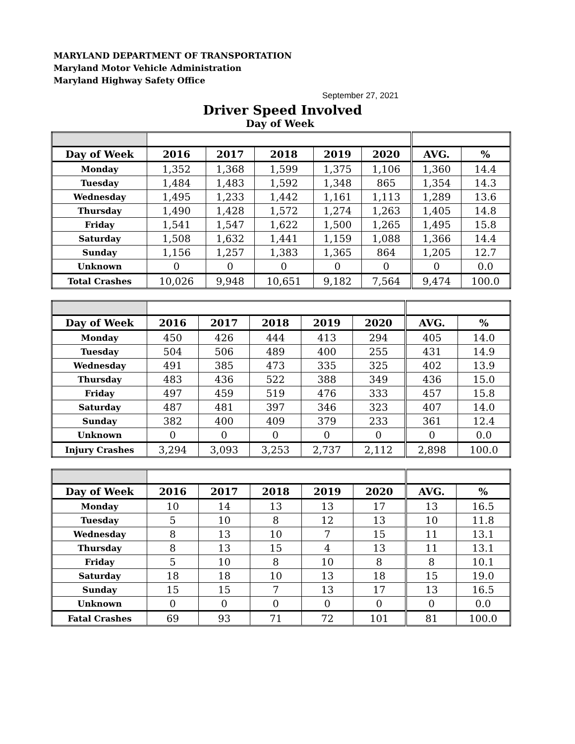MARYLAND DEPARTMENT OF TRANSPORTATION
Maryland Motor Vehicle Administration
Maryland Highway Safety Office
September 27, 2021
Driver Speed Involved
Day of Week
| Day of Week | 2016 | 2017 | 2018 | 2019 | 2020 | AVG. | % |
| --- | --- | --- | --- | --- | --- | --- | --- |
| Monday | 1,352 | 1,368 | 1,599 | 1,375 | 1,106 | 1,360 | 14.4 |
| Tuesday | 1,484 | 1,483 | 1,592 | 1,348 | 865 | 1,354 | 14.3 |
| Wednesday | 1,495 | 1,233 | 1,442 | 1,161 | 1,113 | 1,289 | 13.6 |
| Thursday | 1,490 | 1,428 | 1,572 | 1,274 | 1,263 | 1,405 | 14.8 |
| Friday | 1,541 | 1,547 | 1,622 | 1,500 | 1,265 | 1,495 | 15.8 |
| Saturday | 1,508 | 1,632 | 1,441 | 1,159 | 1,088 | 1,366 | 14.4 |
| Sunday | 1,156 | 1,257 | 1,383 | 1,365 | 864 | 1,205 | 12.7 |
| Unknown | 0 | 0 | 0 | 0 | 0 | 0 | 0.0 |
| Total Crashes | 10,026 | 9,948 | 10,651 | 9,182 | 7,564 | 9,474 | 100.0 |
| Day of Week | 2016 | 2017 | 2018 | 2019 | 2020 | AVG. | % |
| --- | --- | --- | --- | --- | --- | --- | --- |
| Monday | 450 | 426 | 444 | 413 | 294 | 405 | 14.0 |
| Tuesday | 504 | 506 | 489 | 400 | 255 | 431 | 14.9 |
| Wednesday | 491 | 385 | 473 | 335 | 325 | 402 | 13.9 |
| Thursday | 483 | 436 | 522 | 388 | 349 | 436 | 15.0 |
| Friday | 497 | 459 | 519 | 476 | 333 | 457 | 15.8 |
| Saturday | 487 | 481 | 397 | 346 | 323 | 407 | 14.0 |
| Sunday | 382 | 400 | 409 | 379 | 233 | 361 | 12.4 |
| Unknown | 0 | 0 | 0 | 0 | 0 | 0 | 0.0 |
| Injury Crashes | 3,294 | 3,093 | 3,253 | 2,737 | 2,112 | 2,898 | 100.0 |
| Day of Week | 2016 | 2017 | 2018 | 2019 | 2020 | AVG. | % |
| --- | --- | --- | --- | --- | --- | --- | --- |
| Monday | 10 | 14 | 13 | 13 | 17 | 13 | 16.5 |
| Tuesday | 5 | 10 | 8 | 12 | 13 | 10 | 11.8 |
| Wednesday | 8 | 13 | 10 | 7 | 15 | 11 | 13.1 |
| Thursday | 8 | 13 | 15 | 4 | 13 | 11 | 13.1 |
| Friday | 5 | 10 | 8 | 10 | 8 | 8 | 10.1 |
| Saturday | 18 | 18 | 10 | 13 | 18 | 15 | 19.0 |
| Sunday | 15 | 15 | 7 | 13 | 17 | 13 | 16.5 |
| Unknown | 0 | 0 | 0 | 0 | 0 | 0 | 0.0 |
| Fatal Crashes | 69 | 93 | 71 | 72 | 101 | 81 | 100.0 |